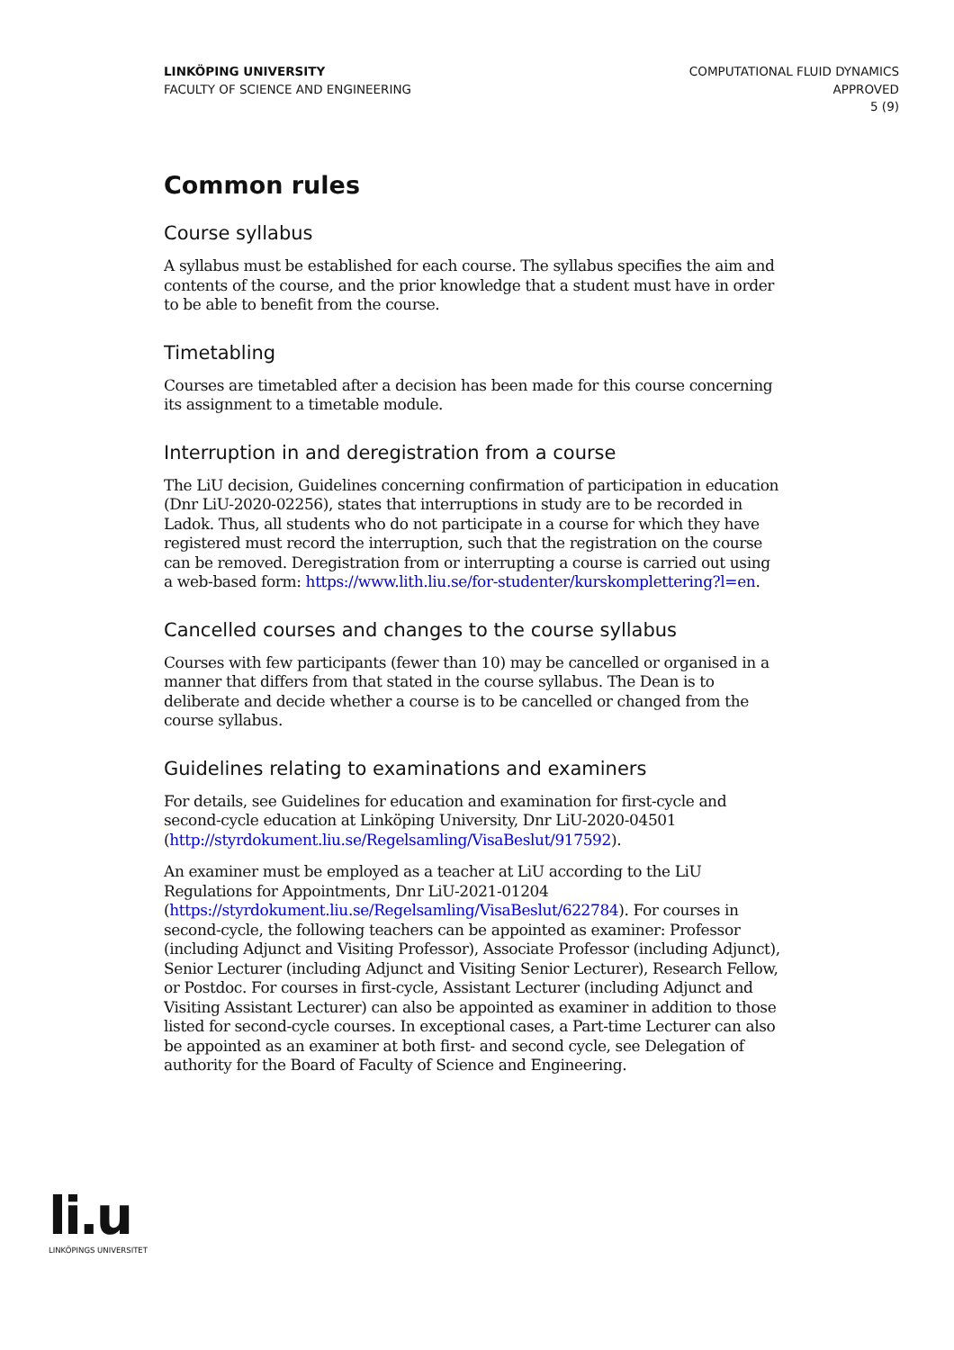LINKÖPING UNIVERSITY
FACULTY OF SCIENCE AND ENGINEERING
COMPUTATIONAL FLUID DYNAMICS
APPROVED
5 (9)
Common rules
Course syllabus
A syllabus must be established for each course. The syllabus specifies the aim and contents of the course, and the prior knowledge that a student must have in order to be able to benefit from the course.
Timetabling
Courses are timetabled after a decision has been made for this course concerning its assignment to a timetable module.
Interruption in and deregistration from a course
The LiU decision, Guidelines concerning confirmation of participation in education (Dnr LiU-2020-02256), states that interruptions in study are to be recorded in Ladok. Thus, all students who do not participate in a course for which they have registered must record the interruption, such that the registration on the course can be removed. Deregistration from or interrupting a course is carried out using a web-based form: https://www.lith.liu.se/for-studenter/kurskomplettering?l=en.
Cancelled courses and changes to the course syllabus
Courses with few participants (fewer than 10) may be cancelled or organised in a manner that differs from that stated in the course syllabus. The Dean is to deliberate and decide whether a course is to be cancelled or changed from the course syllabus.
Guidelines relating to examinations and examiners
For details, see Guidelines for education and examination for first-cycle and second-cycle education at Linköping University, Dnr LiU-2020-04501 (http://styrdokument.liu.se/Regelsamling/VisaBeslut/917592).
An examiner must be employed as a teacher at LiU according to the LiU Regulations for Appointments, Dnr LiU-2021-01204 (https://styrdokument.liu.se/Regelsamling/VisaBeslut/622784). For courses in second-cycle, the following teachers can be appointed as examiner: Professor (including Adjunct and Visiting Professor), Associate Professor (including Adjunct), Senior Lecturer (including Adjunct and Visiting Senior Lecturer), Research Fellow, or Postdoc. For courses in first-cycle, Assistant Lecturer (including Adjunct and Visiting Assistant Lecturer) can also be appointed as examiner in addition to those listed for second-cycle courses. In exceptional cases, a Part-time Lecturer can also be appointed as an examiner at both first- and second cycle, see Delegation of authority for the Board of Faculty of Science and Engineering.
li.u
LINKÖPINGS UNIVERSITET